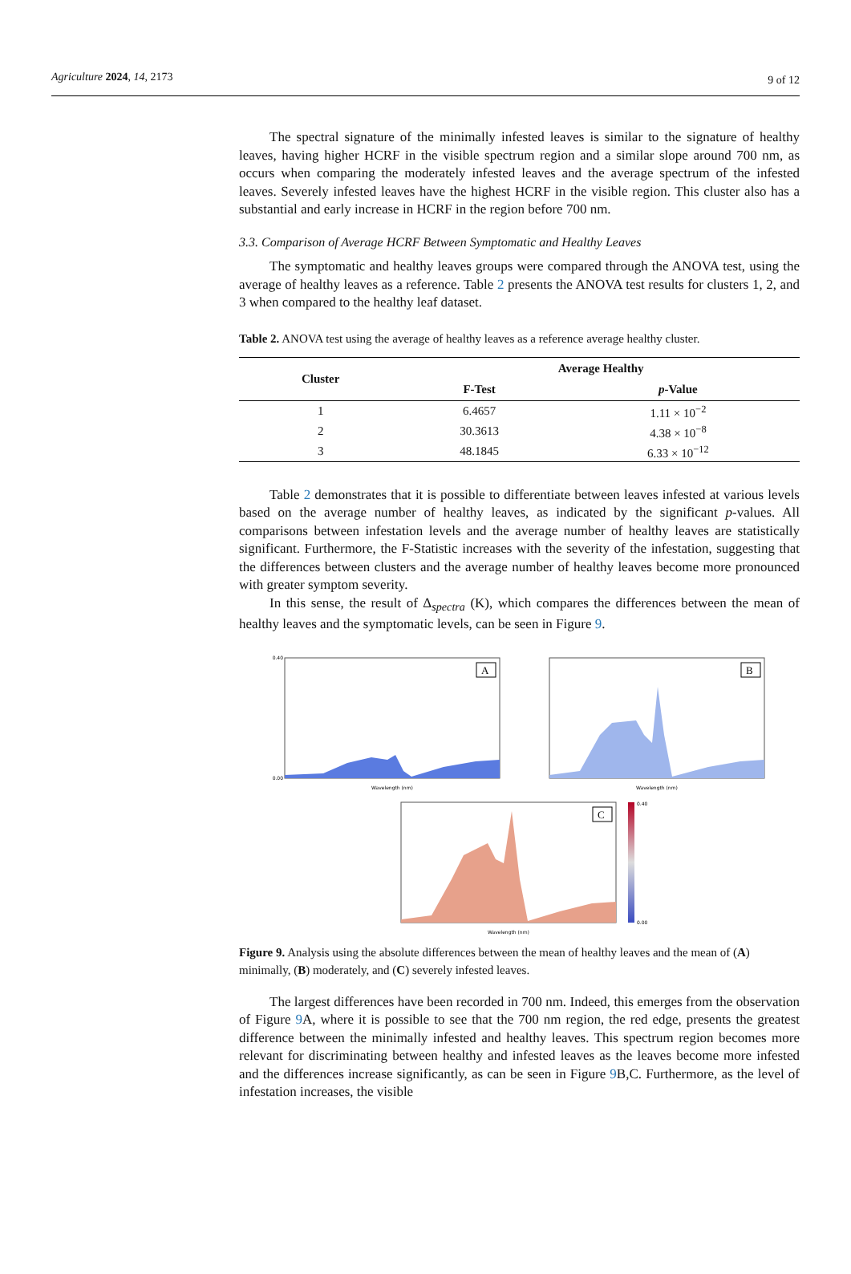Agriculture 2024, 14, 2173 9 of 12
The spectral signature of the minimally infested leaves is similar to the signature of healthy leaves, having higher HCRF in the visible spectrum region and a similar slope around 700 nm, as occurs when comparing the moderately infested leaves and the average spectrum of the infested leaves. Severely infested leaves have the highest HCRF in the visible region. This cluster also has a substantial and early increase in HCRF in the region before 700 nm.
3.3. Comparison of Average HCRF Between Symptomatic and Healthy Leaves
The symptomatic and healthy leaves groups were compared through the ANOVA test, using the average of healthy leaves as a reference. Table 2 presents the ANOVA test results for clusters 1, 2, and 3 when compared to the healthy leaf dataset.
Table 2. ANOVA test using the average of healthy leaves as a reference average healthy cluster.
| Cluster | Average Healthy | |
| --- | --- | --- |
| | F-Test | p -Value |
| 1 | 6.4657 | 1.11 × 10<sup>−2</sup> |
| 2 | 30.3613 | 4.38 × 10<sup>−8</sup> |
| 3 | 48.1845 | 6.33 × 10<sup>−12</sup> |
Table 2 demonstrates that it is possible to differentiate between leaves infested at various levels based on the average number of healthy leaves, as indicated by the significant p-values. All comparisons between infestation levels and the average number of healthy leaves are statistically significant. Furthermore, the F-Statistic increases with the severity of the infestation, suggesting that the differences between clusters and the average number of healthy leaves become more pronounced with greater symptom severity.
In this sense, the result of Δ<sub>spectra</sub> (K), which compares the differences between the mean of healthy leaves and the symptomatic levels, can be seen in Figure 9.
A
Wavelength (nm)
0.40
0.00
B
Wavelength (nm)
C
Wavelength (nm)
0.40
0.00
Figure 9. Analysis using the absolute differences between the mean of healthy leaves and the mean of (A) minimally, (B) moderately, and (C) severely infested leaves.
The largest differences have been recorded in 700 nm. Indeed, this emerges from the observation of Figure 9 A, where it is possible to see that the 700 nm region, the red edge, presents the greatest difference between the minimally infested and healthy leaves. This spectrum region becomes more relevant for discriminating between healthy and infested leaves as the leaves become more infested and the differences increase significantly, as can be seen in Figure 9 B,C. Furthermore, as the level of infestation increases, the visible